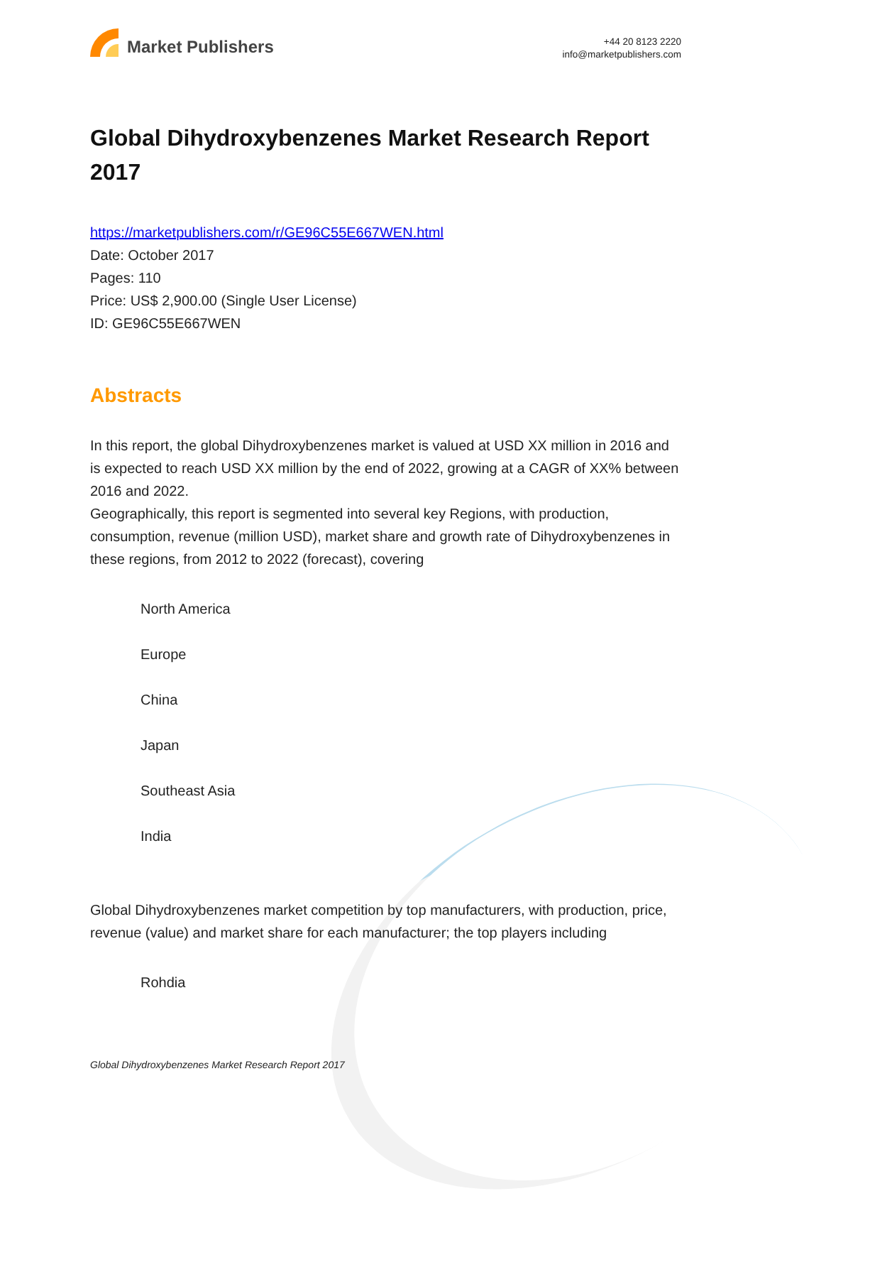Market Publishers
+44 20 8123 2220
info@marketpublishers.com
Global Dihydroxybenzenes Market Research Report 2017
https://marketpublishers.com/r/GE96C55E667WEN.html
Date: October 2017
Pages: 110
Price: US$ 2,900.00 (Single User License)
ID: GE96C55E667WEN
Abstracts
In this report, the global Dihydroxybenzenes market is valued at USD XX million in 2016 and is expected to reach USD XX million by the end of 2022, growing at a CAGR of XX% between 2016 and 2022.
Geographically, this report is segmented into several key Regions, with production, consumption, revenue (million USD), market share and growth rate of Dihydroxybenzenes in these regions, from 2012 to 2022 (forecast), covering
North America
Europe
China
Japan
Southeast Asia
India
Global Dihydroxybenzenes market competition by top manufacturers, with production, price, revenue (value) and market share for each manufacturer; the top players including
Rohdia
Global Dihydroxybenzenes Market Research Report 2017